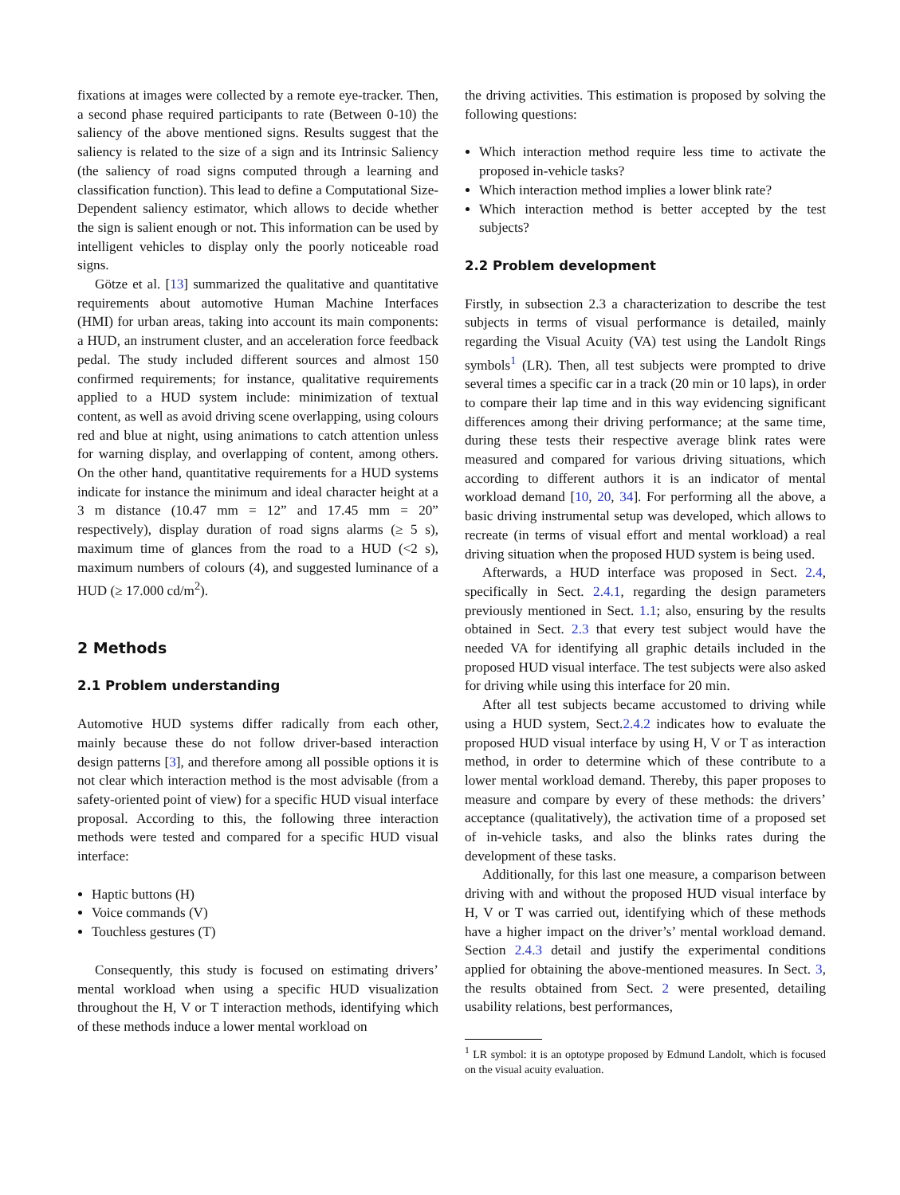fixations at images were collected by a remote eye-tracker. Then, a second phase required participants to rate (Between 0-10) the saliency of the above mentioned signs. Results suggest that the saliency is related to the size of a sign and its Intrinsic Saliency (the saliency of road signs computed through a learning and classification function). This lead to define a Computational Size-Dependent saliency estimator, which allows to decide whether the sign is salient enough or not. This information can be used by intelligent vehicles to display only the poorly noticeable road signs.
Götze et al. [13] summarized the qualitative and quantitative requirements about automotive Human Machine Interfaces (HMI) for urban areas, taking into account its main components: a HUD, an instrument cluster, and an acceleration force feedback pedal. The study included different sources and almost 150 confirmed requirements; for instance, qualitative requirements applied to a HUD system include: minimization of textual content, as well as avoid driving scene overlapping, using colours red and blue at night, using animations to catch attention unless for warning display, and overlapping of content, among others. On the other hand, quantitative requirements for a HUD systems indicate for instance the minimum and ideal character height at a 3 m distance (10.47 mm = 12” and 17.45 mm = 20” respectively), display duration of road signs alarms (≥ 5 s), maximum time of glances from the road to a HUD (<2 s), maximum numbers of colours (4), and suggested luminance of a HUD (≥ 17.000 cd/m<sup>2</sup>).
2 Methods
2.1 Problem understanding
Automotive HUD systems differ radically from each other, mainly because these do not follow driver-based interaction design patterns [3], and therefore among all possible options it is not clear which interaction method is the most advisable (from a safety-oriented point of view) for a specific HUD visual interface proposal. According to this, the following three interaction methods were tested and compared for a specific HUD visual interface:
Haptic buttons (H)
Voice commands (V)
Touchless gestures (T)
Consequently, this study is focused on estimating drivers’ mental workload when using a specific HUD visualization throughout the H, V or T interaction methods, identifying which of these methods induce a lower mental workload on
the driving activities. This estimation is proposed by solving the following questions:
Which interaction method require less time to activate the proposed in-vehicle tasks?
Which interaction method implies a lower blink rate?
Which interaction method is better accepted by the test subjects?
2.2 Problem development
Firstly, in subsection 2.3 a characterization to describe the test subjects in terms of visual performance is detailed, mainly regarding the Visual Acuity (VA) test using the Landolt Rings symbols<sup>1</sup> (LR). Then, all test subjects were prompted to drive several times a specific car in a track (20 min or 10 laps), in order to compare their lap time and in this way evidencing significant differences among their driving performance; at the same time, during these tests their respective average blink rates were measured and compared for various driving situations, which according to different authors it is an indicator of mental workload demand [10, 20, 34]. For performing all the above, a basic driving instrumental setup was developed, which allows to recreate (in terms of visual effort and mental workload) a real driving situation when the proposed HUD system is being used.
Afterwards, a HUD interface was proposed in Sect. 2.4, specifically in Sect. 2.4.1, regarding the design parameters previously mentioned in Sect. 1.1; also, ensuring by the results obtained in Sect. 2.3 that every test subject would have the needed VA for identifying all graphic details included in the proposed HUD visual interface. The test subjects were also asked for driving while using this interface for 20 min.
After all test subjects became accustomed to driving while using a HUD system, Sect.2.4.2 indicates how to evaluate the proposed HUD visual interface by using H, V or T as interaction method, in order to determine which of these contribute to a lower mental workload demand. Thereby, this paper proposes to measure and compare by every of these methods: the drivers’ acceptance (qualitatively), the activation time of a proposed set of in-vehicle tasks, and also the blinks rates during the development of these tasks.
Additionally, for this last one measure, a comparison between driving with and without the proposed HUD visual interface by H, V or T was carried out, identifying which of these methods have a higher impact on the driver’s’ mental workload demand. Section 2.4.3 detail and justify the experimental conditions applied for obtaining the above-mentioned measures. In Sect. 3, the results obtained from Sect. 2 were presented, detailing usability relations, best performances,
<sup>1</sup> LR symbol: it is an optotype proposed by Edmund Landolt, which is focused on the visual acuity evaluation.